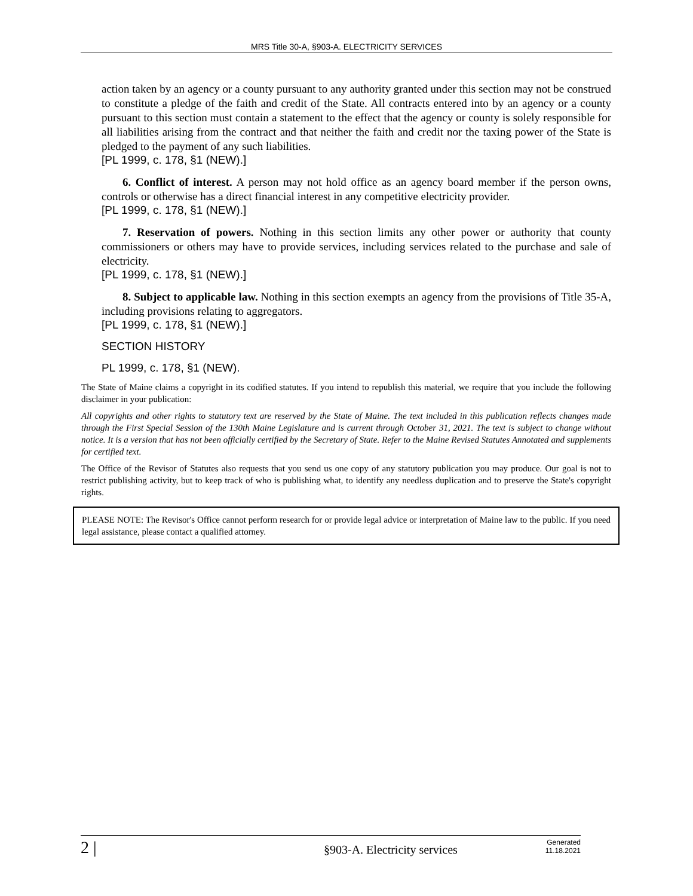MRS Title 30-A, §903-A. ELECTRICITY SERVICES
action taken by an agency or a county pursuant to any authority granted under this section may not be construed to constitute a pledge of the faith and credit of the State. All contracts entered into by an agency or a county pursuant to this section must contain a statement to the effect that the agency or county is solely responsible for all liabilities arising from the contract and that neither the faith and credit nor the taxing power of the State is pledged to the payment of any such liabilities.
[PL 1999, c. 178, §1 (NEW).]
6. Conflict of interest. A person may not hold office as an agency board member if the person owns, controls or otherwise has a direct financial interest in any competitive electricity provider.
[PL 1999, c. 178, §1 (NEW).]
7. Reservation of powers. Nothing in this section limits any other power or authority that county commissioners or others may have to provide services, including services related to the purchase and sale of electricity.
[PL 1999, c. 178, §1 (NEW).]
8. Subject to applicable law. Nothing in this section exempts an agency from the provisions of Title 35-A, including provisions relating to aggregators.
[PL 1999, c. 178, §1 (NEW).]
SECTION HISTORY
PL 1999, c. 178, §1 (NEW).
The State of Maine claims a copyright in its codified statutes. If you intend to republish this material, we require that you include the following disclaimer in your publication:
All copyrights and other rights to statutory text are reserved by the State of Maine. The text included in this publication reflects changes made through the First Special Session of the 130th Maine Legislature and is current through October 31, 2021. The text is subject to change without notice. It is a version that has not been officially certified by the Secretary of State. Refer to the Maine Revised Statutes Annotated and supplements for certified text.
The Office of the Revisor of Statutes also requests that you send us one copy of any statutory publication you may produce. Our goal is not to restrict publishing activity, but to keep track of who is publishing what, to identify any needless duplication and to preserve the State's copyright rights.
PLEASE NOTE: The Revisor's Office cannot perform research for or provide legal advice or interpretation of Maine law to the public. If you need legal assistance, please contact a qualified attorney.
2 |
§903-A. Electricity services
Generated
11.18.2021